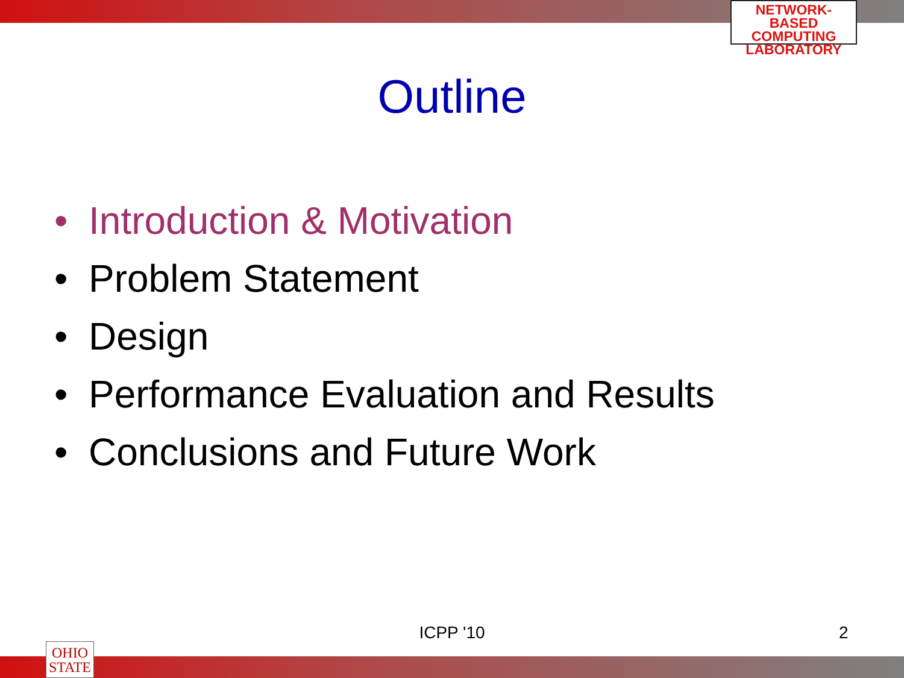NETWORK-BASED
COMPUTING
LABORATORY
Outline
• Introduction & Motivation
• Problem Statement
• Design
• Performance Evaluation and Results
• Conclusions and Future Work
ICPP '10 2
OHIO
STATE